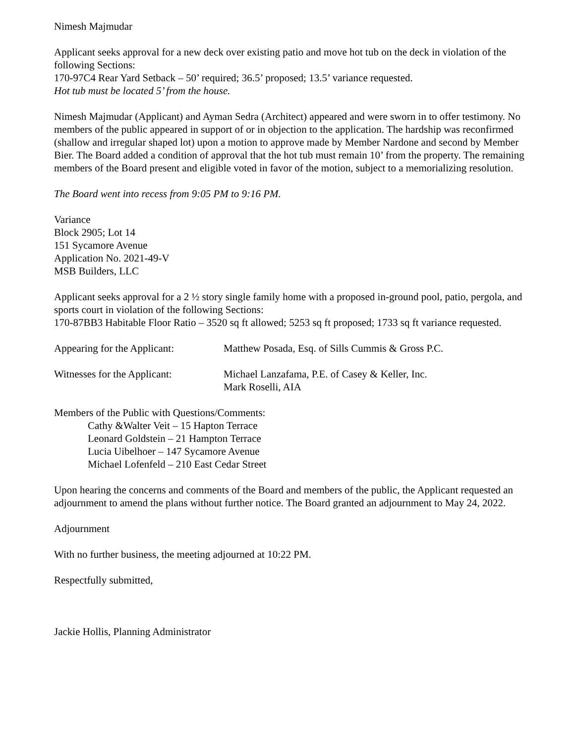Nimesh Majmudar
Applicant seeks approval for a new deck over existing patio and move hot tub on the deck in violation of the following Sections:
170-97C4 Rear Yard Setback – 50’ required; 36.5’ proposed; 13.5’ variance requested.
Hot tub must be located 5’ from the house.
Nimesh Majmudar (Applicant) and Ayman Sedra (Architect) appeared and were sworn in to offer testimony. No members of the public appeared in support of or in objection to the application. The hardship was reconfirmed (shallow and irregular shaped lot) upon a motion to approve made by Member Nardone and second by Member Bier. The Board added a condition of approval that the hot tub must remain 10’ from the property. The remaining members of the Board present and eligible voted in favor of the motion, subject to a memorializing resolution.
The Board went into recess from 9:05 PM to 9:16 PM.
Variance
Block 2905; Lot 14
151 Sycamore Avenue
Application No. 2021-49-V
MSB Builders, LLC
Applicant seeks approval for a 2 ½ story single family home with a proposed in-ground pool, patio, pergola, and sports court in violation of the following Sections:
170-87BB3 Habitable Floor Ratio – 3520 sq ft allowed; 5253 sq ft proposed; 1733 sq ft variance requested.
Appearing for the Applicant:
Matthew Posada, Esq. of Sills Cummis & Gross P.C.
Witnesses for the Applicant:
Michael Lanzafama, P.E. of Casey & Keller, Inc.
Mark Roselli, AIA
Members of the Public with Questions/Comments:
Cathy &Walter Veit – 15 Hapton Terrace
Leonard Goldstein – 21 Hampton Terrace
Lucia Uibelhoer – 147 Sycamore Avenue
Michael Lofenfeld – 210 East Cedar Street
Upon hearing the concerns and comments of the Board and members of the public, the Applicant requested an adjournment to amend the plans without further notice. The Board granted an adjournment to May 24, 2022.
Adjournment
With no further business, the meeting adjourned at 10:22 PM.
Respectfully submitted,
Jackie Hollis, Planning Administrator